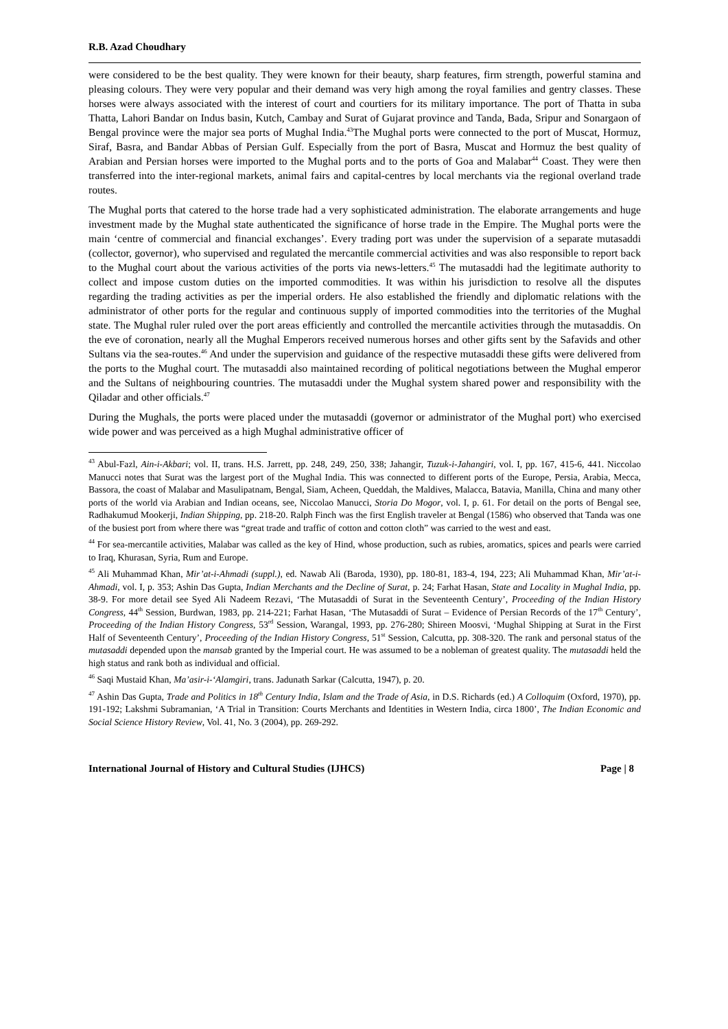R.B. Azad Choudhary
were considered to be the best quality. They were known for their beauty, sharp features, firm strength, powerful stamina and pleasing colours. They were very popular and their demand was very high among the royal families and gentry classes. These horses were always associated with the interest of court and courtiers for its military importance. The port of Thatta in suba Thatta, Lahori Bandar on Indus basin, Kutch, Cambay and Surat of Gujarat province and Tanda, Bada, Sripur and Sonargaon of Bengal province were the major sea ports of Mughal India.<sup>43</sup>The Mughal ports were connected to the port of Muscat, Hormuz, Siraf, Basra, and Bandar Abbas of Persian Gulf. Especially from the port of Basra, Muscat and Hormuz the best quality of Arabian and Persian horses were imported to the Mughal ports and to the ports of Goa and Malabar<sup>44</sup> Coast. They were then transferred into the inter-regional markets, animal fairs and capital-centres by local merchants via the regional overland trade routes.
The Mughal ports that catered to the horse trade had a very sophisticated administration. The elaborate arrangements and huge investment made by the Mughal state authenticated the significance of horse trade in the Empire. The Mughal ports were the main ‘centre of commercial and financial exchanges’. Every trading port was under the supervision of a separate mutasaddi (collector, governor), who supervised and regulated the mercantile commercial activities and was also responsible to report back to the Mughal court about the various activities of the ports via news-letters.<sup>45</sup> The mutasaddi had the legitimate authority to collect and impose custom duties on the imported commodities. It was within his jurisdiction to resolve all the disputes regarding the trading activities as per the imperial orders. He also established the friendly and diplomatic relations with the administrator of other ports for the regular and continuous supply of imported commodities into the territories of the Mughal state. The Mughal ruler ruled over the port areas efficiently and controlled the mercantile activities through the mutasaddis. On the eve of coronation, nearly all the Mughal Emperors received numerous horses and other gifts sent by the Safavids and other Sultans via the sea-routes.<sup>46</sup> And under the supervision and guidance of the respective mutasaddi these gifts were delivered from the ports to the Mughal court. The mutasaddi also maintained recording of political negotiations between the Mughal emperor and the Sultans of neighbouring countries. The mutasaddi under the Mughal system shared power and responsibility with the Qiladar and other officials.<sup>47</sup>
During the Mughals, the ports were placed under the mutasaddi (governor or administrator of the Mughal port) who exercised wide power and was perceived as a high Mughal administrative officer of
<sup>43</sup> Abul-Fazl, Ain-i-Akbari; vol. II, trans. H.S. Jarrett, pp. 248, 249, 250, 338; Jahangir, Tuzuk-i-Jahangiri, vol. I, pp. 167, 415-6, 441. Niccolao Manucci notes that Surat was the largest port of the Mughal India. This was connected to different ports of the Europe, Persia, Arabia, Mecca, Bassora, the coast of Malabar and Masulipatnam, Bengal, Siam, Acheen, Queddah, the Maldives, Malacca, Batavia, Manilla, China and many other ports of the world via Arabian and Indian oceans, see, Niccolao Manucci, Storia Do Mogor, vol. I, p. 61. For detail on the ports of Bengal see, Radhakumud Mookerji, Indian Shipping, pp. 218-20. Ralph Finch was the first English traveler at Bengal (1586) who observed that Tanda was one of the busiest port from where there was “great trade and traffic of cotton and cotton cloth” was carried to the west and east.
<sup>44</sup> For sea-mercantile activities, Malabar was called as the key of Hind, whose production, such as rubies, aromatics, spices and pearls were carried to Iraq, Khurasan, Syria, Rum and Europe.
<sup>45</sup> Ali Muhammad Khan, Mir’at-i-Ahmadi (suppl.), ed. Nawab Ali (Baroda, 1930), pp. 180-81, 183-4, 194, 223; Ali Muhammad Khan, Mir’at-i-Ahmadi, vol. I, p. 353; Ashin Das Gupta, Indian Merchants and the Decline of Surat, p. 24; Farhat Hasan, State and Locality in Mughal India, pp. 38-9. For more detail see Syed Ali Nadeem Rezavi, ‘The Mutasaddi of Surat in the Seventeenth Century’, Proceeding of the Indian History Congress, 44<sup>th</sup> Session, Burdwan, 1983, pp. 214-221; Farhat Hasan, ‘The Mutasaddi of Surat – Evidence of Persian Records of the 17<sup>th</sup> Century’, Proceeding of the Indian History Congress, 53<sup>rd</sup> Session, Warangal, 1993, pp. 276-280; Shireen Moosvi, ‘Mughal Shipping at Surat in the First Half of Seventeenth Century’, Proceeding of the Indian History Congress, 51<sup>st</sup> Session, Calcutta, pp. 308-320. The rank and personal status of the mutasaddi depended upon the mansab granted by the Imperial court. He was assumed to be a nobleman of greatest quality. The mutasaddi held the high status and rank both as individual and official.
<sup>46</sup> Saqi Mustaid Khan, Ma’asir-i-‘Alamgiri, trans. Jadunath Sarkar (Calcutta, 1947), p. 20.
<sup>47</sup> Ashin Das Gupta, Trade and Politics in 18<sup>th</sup> Century India, Islam and the Trade of Asia, in D.S. Richards (ed.) A Colloquim (Oxford, 1970), pp. 191-192; Lakshmi Subramanian, ‘A Trial in Transition: Courts Merchants and Identities in Western India, circa 1800’, The Indian Economic and Social Science History Review, Vol. 41, No. 3 (2004), pp. 269-292.
International Journal of History and Cultural Studies (IJHCS) Page | 8